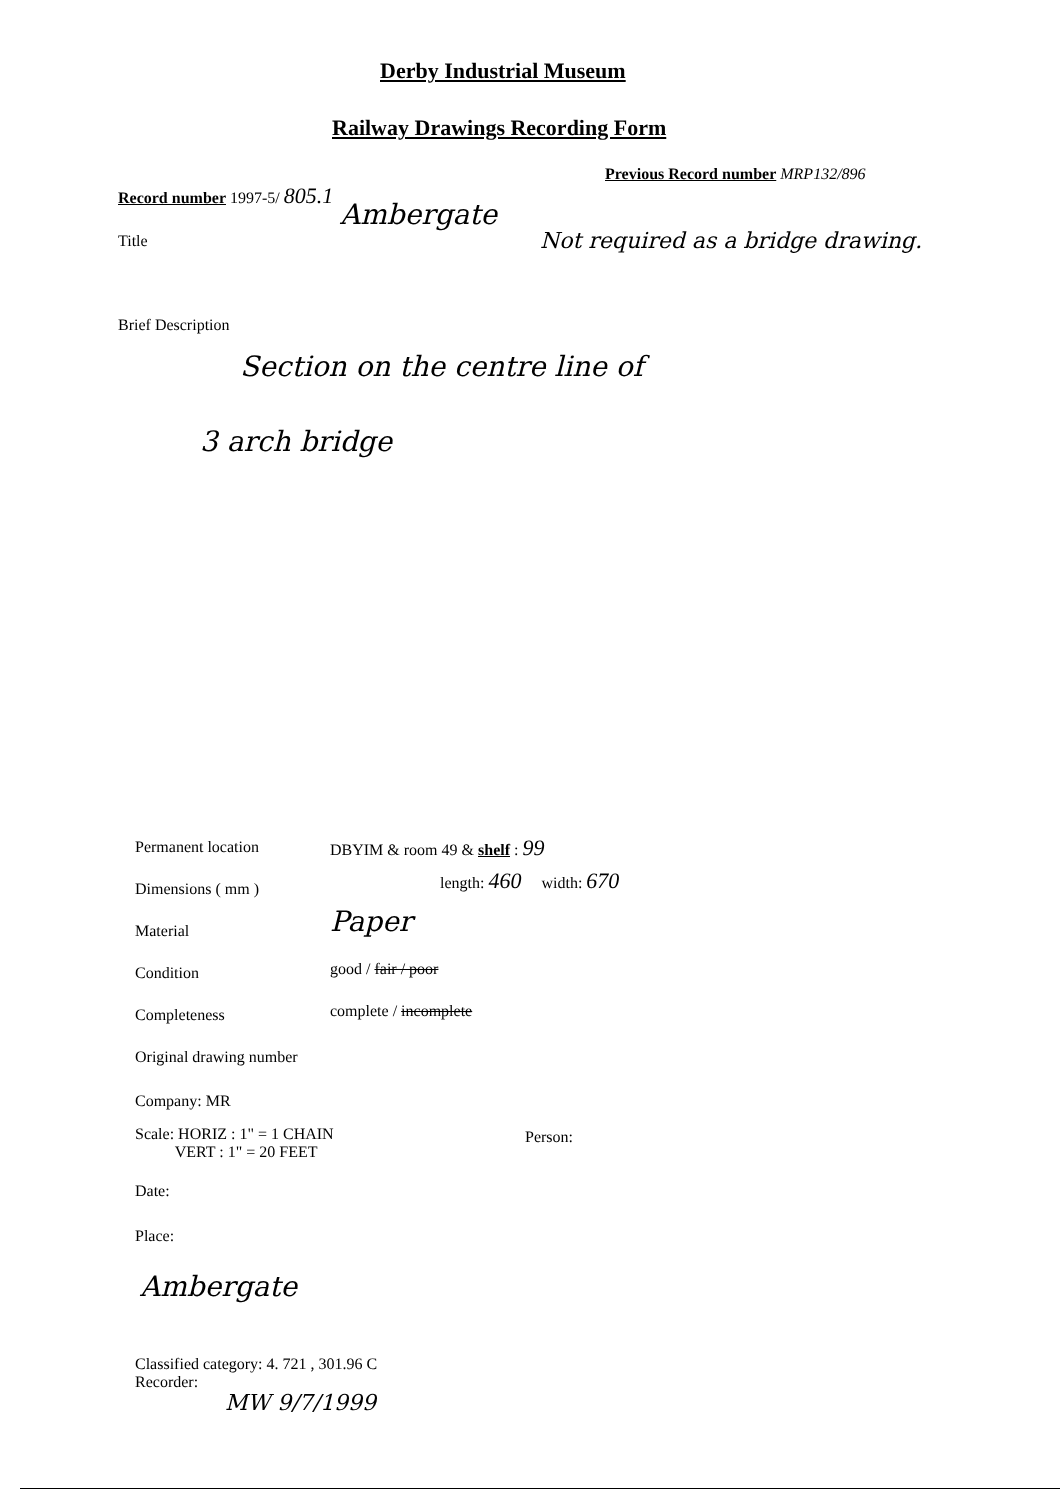Derby Industrial Museum
Railway Drawings Recording Form
Record number 1997-5/ 805.1
Previous Record number MRP132/896
Title
Ambergate
Not required as a bridge drawing.
Brief Description
Section on the centre line of
3 arch bridge
Permanent location DBYIM & room 49 & shelf : 99
Dimensions ( mm )
length: 460 width: 670
Material Paper
Condition good / fair / poor
Completeness complete / incomplete
Original drawing number
Company: MR
Scale: HORIZ : 1" = 1 CHAIN
VERT : 1" = 20 FEET
Person:
Date:
Place:
Ambergate
Classified category: 4. 721 , 301.96 C
Recorder:
MW 9/7/1999